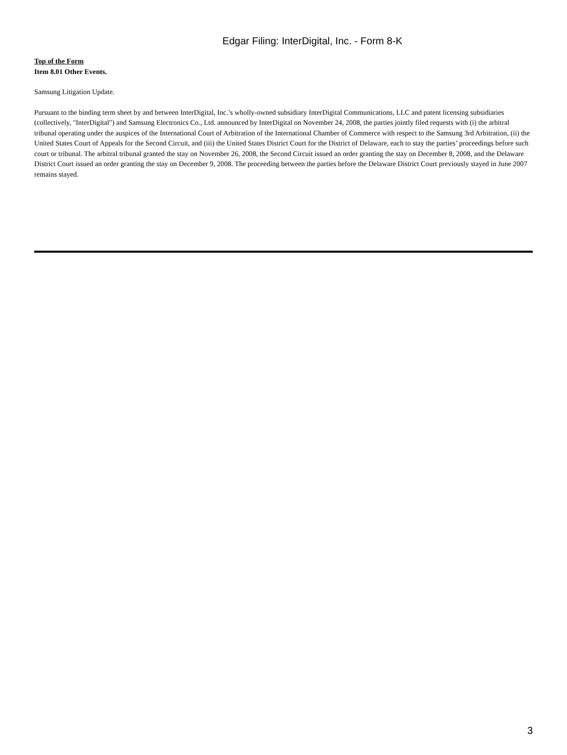Edgar Filing: InterDigital, Inc. - Form 8-K
Top of the Form
Item 8.01 Other Events.
Samsung Litigation Update.
Pursuant to the binding term sheet by and between InterDigital, Inc.’s wholly-owned subsidiary InterDigital Communications, LLC and patent licensing subsidiaries (collectively, "InterDigital") and Samsung Electronics Co., Ltd. announced by InterDigital on November 24, 2008, the parties jointly filed requests with (i) the arbitral tribunal operating under the auspices of the International Court of Arbitration of the International Chamber of Commerce with respect to the Samsung 3rd Arbitration, (ii) the United States Court of Appeals for the Second Circuit, and (iii) the United States District Court for the District of Delaware, each to stay the parties’ proceedings before such court or tribunal. The arbitral tribunal granted the stay on November 26, 2008, the Second Circuit issued an order granting the stay on December 8, 2008, and the Delaware District Court issued an order granting the stay on December 9, 2008. The proceeding between the parties before the Delaware District Court previously stayed in June 2007 remains stayed.
3